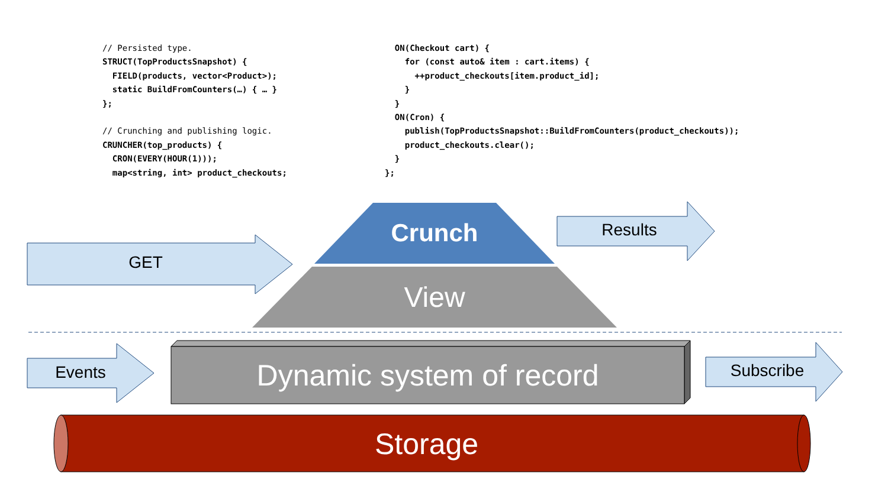// Persisted type.
STRUCT(TopProductsSnapshot) {
  FIELD(products, vector<Product>);
  static BuildFromCounters(…) { … }
};

// Crunching and publishing logic.
CRUNCHER(top_products) {
  CRON(EVERY(HOUR(1)));
  map<string, int> product_checkouts;
  ON(Checkout cart) {
    for (const auto& item : cart.items) {
      ++product_checkouts[item.product_id];
    }
  }
  ON(Cron) {
    publish(TopProductsSnapshot::BuildFromCounters(product_checkouts));
    product_checkouts.clear();
  }
};
Crunch
View
GET
Results
Events Subscribe
Dynamic system of record
Storage